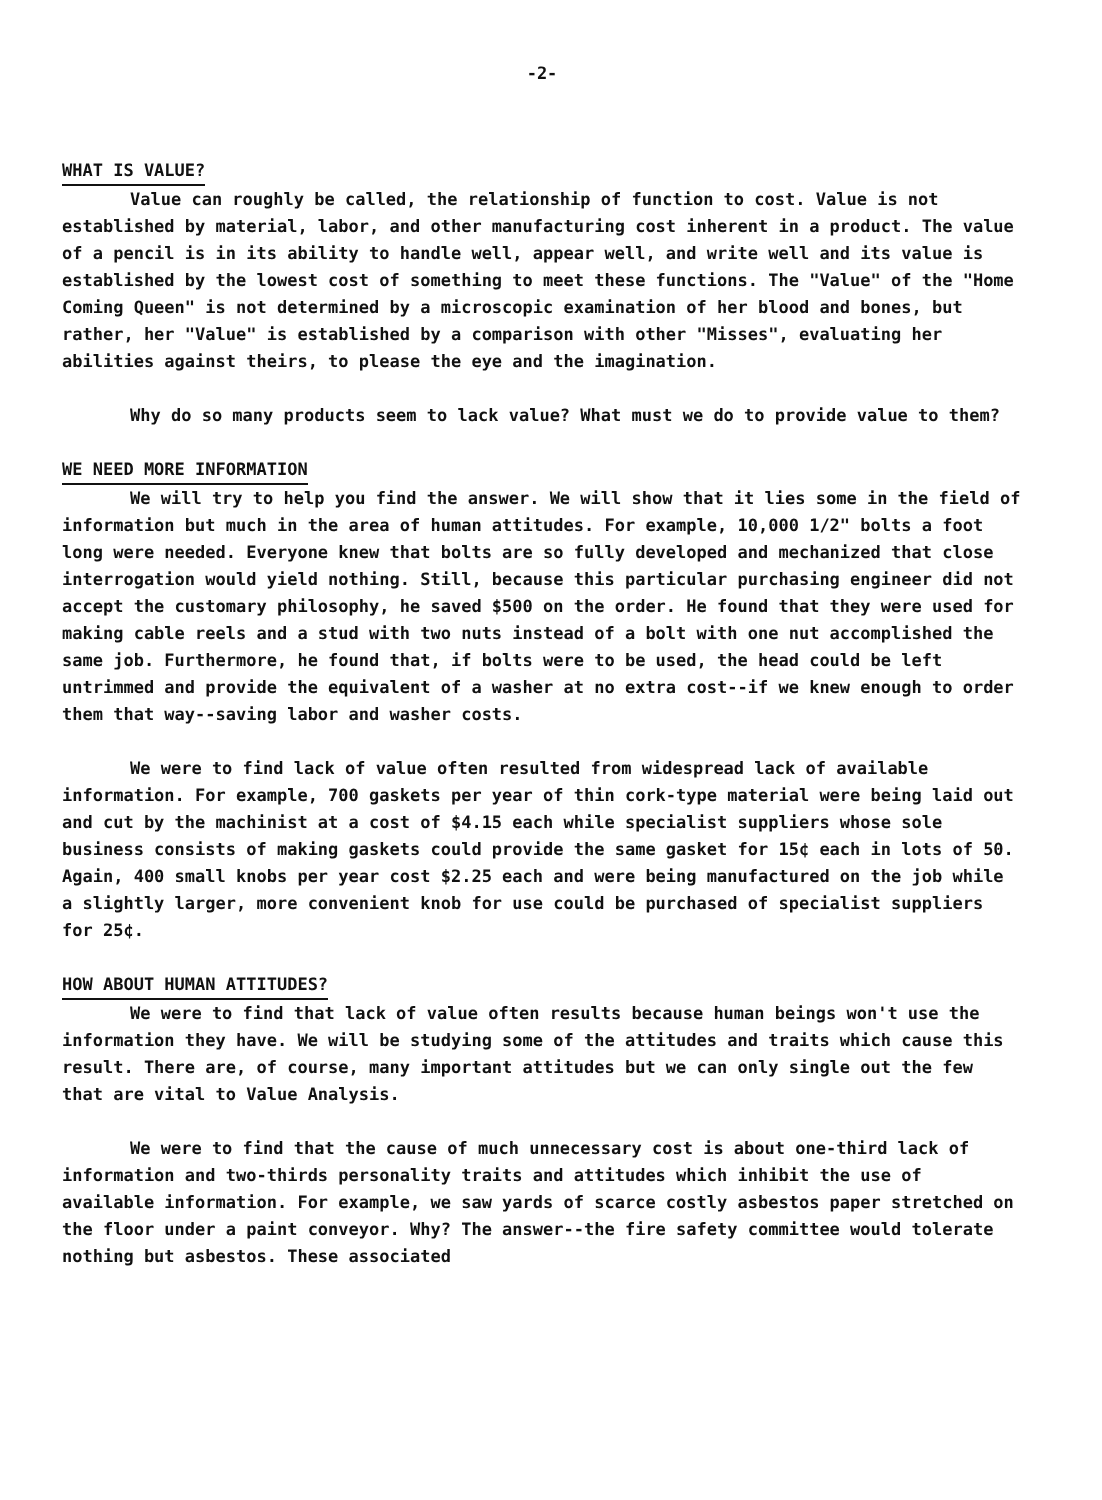-2-
WHAT IS VALUE?
Value can roughly be called, the relationship of function to cost. Value is not established by material, labor, and other manufacturing cost inherent in a product. The value of a pencil is in its ability to handle well, appear well, and write well and its value is established by the lowest cost of something to meet these functions. The "Value" of the "Home Coming Queen" is not determined by a microscopic examination of her blood and bones, but rather, her "Value" is established by a comparison with other "Misses", evaluating her abilities against theirs, to please the eye and the imagination.
Why do so many products seem to lack value? What must we do to provide value to them?
WE NEED MORE INFORMATION
We will try to help you find the answer. We will show that it lies some in the field of information but much in the area of human attitudes. For example, 10,000 1/2" bolts a foot long were needed. Everyone knew that bolts are so fully developed and mechanized that close interrogation would yield nothing. Still, because this particular purchasing engineer did not accept the customary philosophy, he saved $500 on the order. He found that they were used for making cable reels and a stud with two nuts instead of a bolt with one nut accomplished the same job. Furthermore, he found that, if bolts were to be used, the head could be left untrimmed and provide the equivalent of a washer at no extra cost--if we knew enough to order them that way--saving labor and washer costs.
We were to find lack of value often resulted from widespread lack of available information. For example, 700 gaskets per year of thin cork-type material were being laid out and cut by the machinist at a cost of $4.15 each while specialist suppliers whose sole business consists of making gaskets could provide the same gasket for 15¢ each in lots of 50. Again, 400 small knobs per year cost $2.25 each and were being manufactured on the job while a slightly larger, more convenient knob for use could be purchased of specialist suppliers for 25¢.
HOW ABOUT HUMAN ATTITUDES?
We were to find that lack of value often results because human beings won't use the information they have. We will be studying some of the attitudes and traits which cause this result. There are, of course, many important attitudes but we can only single out the few that are vital to Value Analysis.
We were to find that the cause of much unnecessary cost is about one-third lack of information and two-thirds personality traits and attitudes which inhibit the use of available information. For example, we saw yards of scarce costly asbestos paper stretched on the floor under a paint conveyor. Why? The answer--the fire safety committee would tolerate nothing but asbestos. These associated